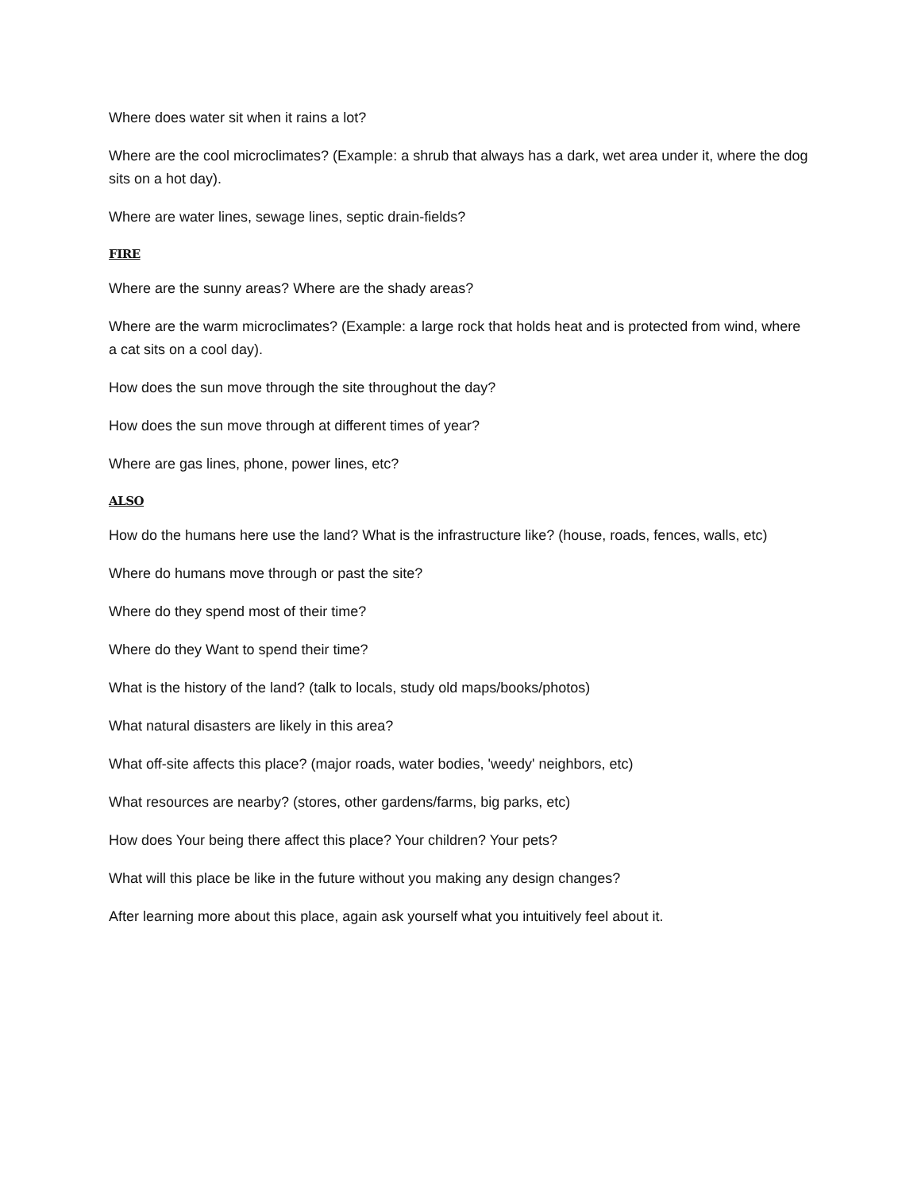Where does water sit when it rains a lot?
Where are the cool microclimates? (Example: a shrub that always has a dark, wet area under it, where the dog sits on a hot day).
Where are water lines, sewage lines, septic drain-fields?
FIRE
Where are the sunny areas? Where are the shady areas?
Where are the warm microclimates? (Example: a large rock that holds heat and is protected from wind, where a cat sits on a cool day).
How does the sun move through the site throughout the day?
How does the sun move through at different times of year?
Where are gas lines, phone, power lines, etc?
ALSO
How do the humans here use the land? What is the infrastructure like? (house, roads, fences, walls, etc)
Where do humans move through or past the site?
Where do they spend most of their time?
Where do they Want to spend their time?
What is the history of the land? (talk to locals, study old maps/books/photos)
What natural disasters are likely in this area?
What off-site affects this place? (major roads, water bodies, 'weedy' neighbors, etc)
What resources are nearby? (stores, other gardens/farms, big parks, etc)
How does Your being there affect this place? Your children? Your pets?
What will this place be like in the future without you making any design changes?
After learning more about this place, again ask yourself what you intuitively feel about it.